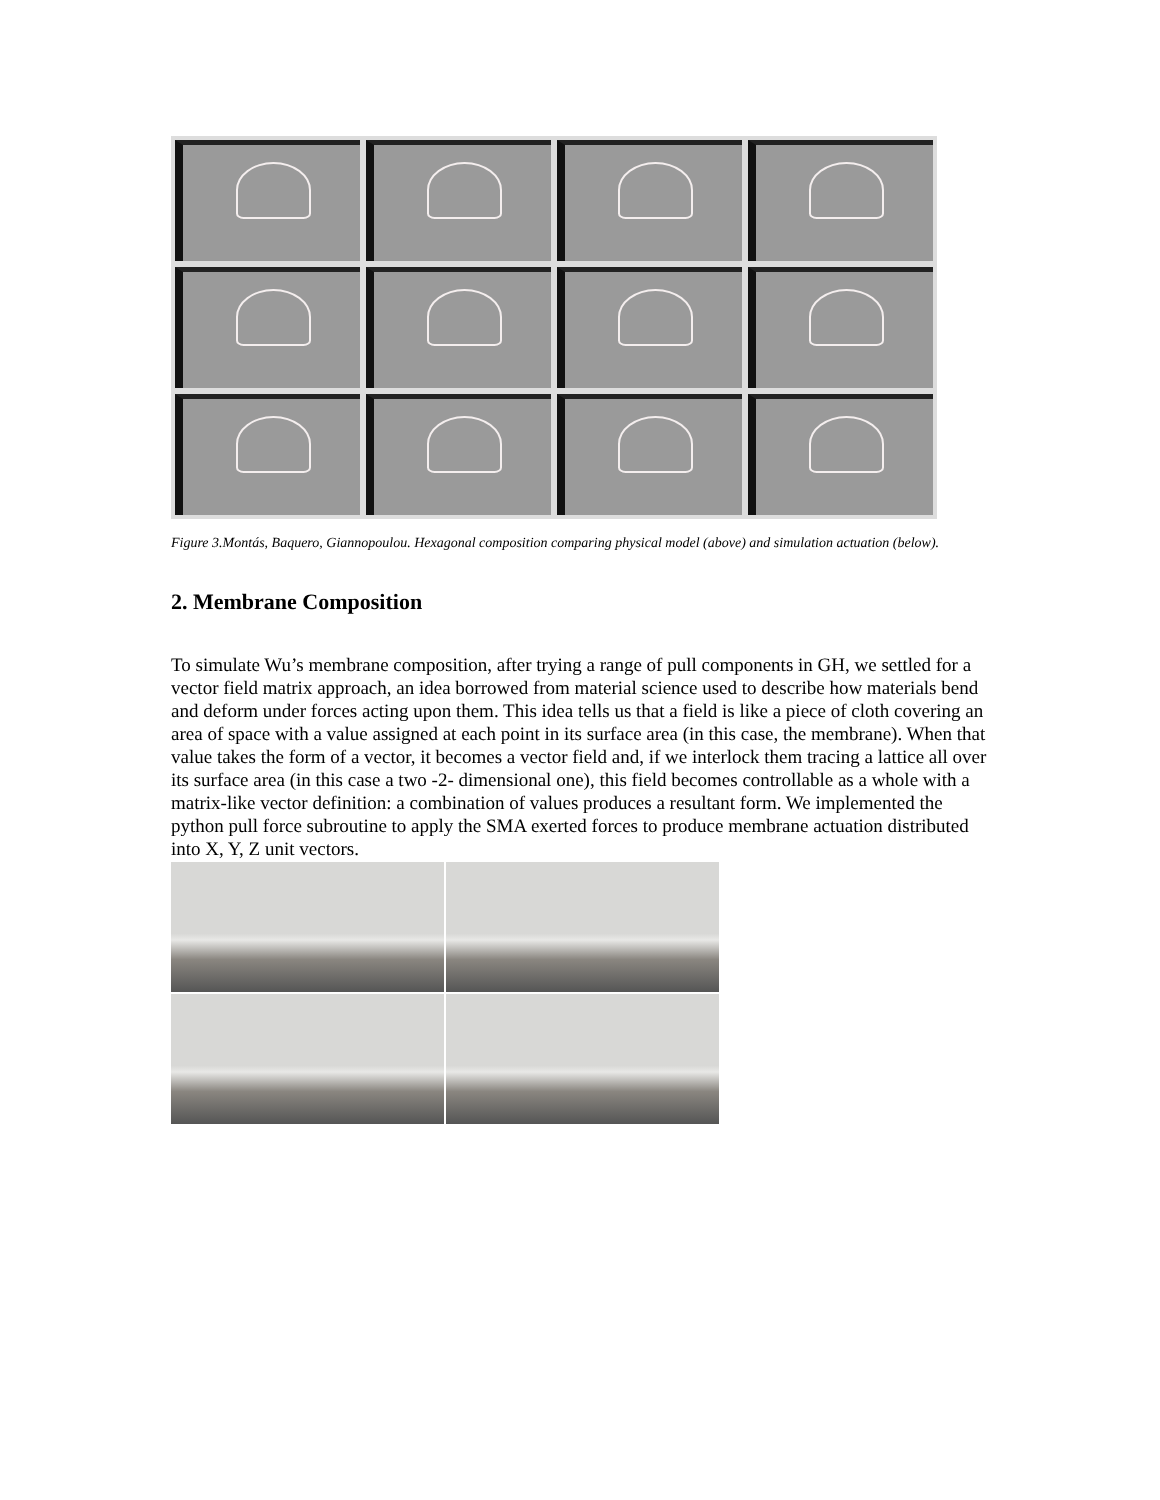Figure 3.Montás, Baquero, Giannopoulou. Hexagonal composition comparing physical model (above) and simulation actuation (below).
2. Membrane Composition
To simulate Wu’s membrane composition, after trying a range of pull components in GH, we settled for a vector field matrix approach, an idea borrowed from material science used to describe how materials bend and deform under forces acting upon them. This idea tells us that a field is like a piece of cloth covering an area of space with a value assigned at each point in its surface area (in this case, the membrane). When that value takes the form of a vector, it becomes a vector field and, if we interlock them tracing a lattice all over its surface area (in this case a two -2- dimensional one), this field becomes controllable as a whole with a matrix-like vector definition: a combination of values produces a resultant form. We implemented the python pull force subroutine to apply the SMA exerted forces to produce membrane actuation distributed into X, Y, Z unit vectors.